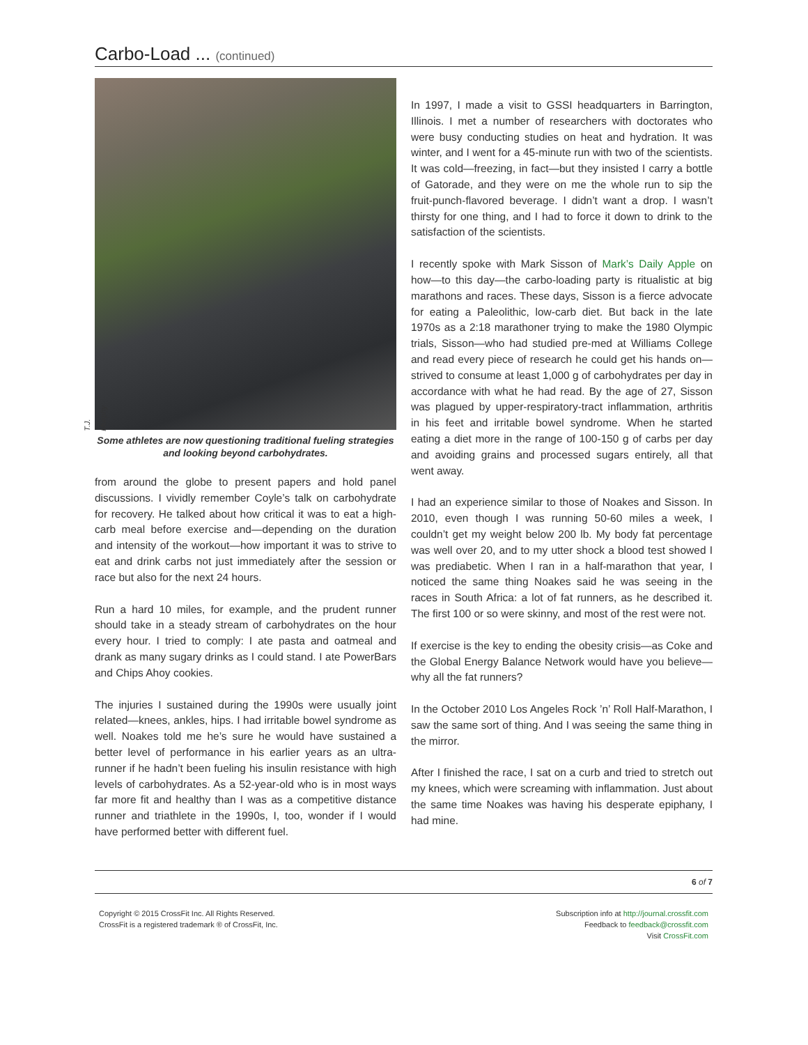Carbo-Load ... (continued)
T.J. Murphy
Some athletes are now questioning traditional fueling strategies and looking beyond carbohydrates.
from around the globe to present papers and hold panel discussions. I vividly remember Coyle’s talk on carbohydrate for recovery. He talked about how critical it was to eat a high-carb meal before exercise and—depending on the duration and intensity of the workout—how important it was to strive to eat and drink carbs not just immediately after the session or race but also for the next 24 hours.
Run a hard 10 miles, for example, and the prudent runner should take in a steady stream of carbohydrates on the hour every hour. I tried to comply: I ate pasta and oatmeal and drank as many sugary drinks as I could stand. I ate PowerBars and Chips Ahoy cookies.
The injuries I sustained during the 1990s were usually joint related—knees, ankles, hips. I had irritable bowel syndrome as well. Noakes told me he’s sure he would have sustained a better level of performance in his earlier years as an ultra-runner if he hadn’t been fueling his insulin resistance with high levels of carbohydrates. As a 52-year-old who is in most ways far more fit and healthy than I was as a competitive distance runner and triathlete in the 1990s, I, too, wonder if I would have performed better with different fuel.
In 1997, I made a visit to GSSI headquarters in Barrington, Illinois. I met a number of researchers with doctorates who were busy conducting studies on heat and hydration. It was winter, and I went for a 45-minute run with two of the scientists. It was cold—freezing, in fact—but they insisted I carry a bottle of Gatorade, and they were on me the whole run to sip the fruit-punch-flavored beverage. I didn’t want a drop. I wasn’t thirsty for one thing, and I had to force it down to drink to the satisfaction of the scientists.
I recently spoke with Mark Sisson of Mark’s Daily Apple on how—to this day—the carbo-loading party is ritualistic at big marathons and races. These days, Sisson is a fierce advocate for eating a Paleolithic, low-carb diet. But back in the late 1970s as a 2:18 marathoner trying to make the 1980 Olympic trials, Sisson—who had studied pre-med at Williams College and read every piece of research he could get his hands on—strived to consume at least 1,000 g of carbohydrates per day in accordance with what he had read. By the age of 27, Sisson was plagued by upper-respiratory-tract inflammation, arthritis in his feet and irritable bowel syndrome. When he started eating a diet more in the range of 100-150 g of carbs per day and avoiding grains and processed sugars entirely, all that went away.
I had an experience similar to those of Noakes and Sisson. In 2010, even though I was running 50-60 miles a week, I couldn’t get my weight below 200 lb. My body fat percentage was well over 20, and to my utter shock a blood test showed I was prediabetic. When I ran in a half-marathon that year, I noticed the same thing Noakes said he was seeing in the races in South Africa: a lot of fat runners, as he described it. The first 100 or so were skinny, and most of the rest were not.
If exercise is the key to ending the obesity crisis—as Coke and the Global Energy Balance Network would have you believe—why all the fat runners?
In the October 2010 Los Angeles Rock ’n’ Roll Half-Marathon, I saw the same sort of thing. And I was seeing the same thing in the mirror.
After I finished the race, I sat on a curb and tried to stretch out my knees, which were screaming with inflammation. Just about the same time Noakes was having his desperate epiphany, I had mine.
6 of 7
Copyright © 2015 CrossFit Inc. All Rights Reserved.
CrossFit is a registered trademark ® of CrossFit, Inc.
Subscription info at http://journal.crossfit.com
Feedback to feedback@crossfit.com
Visit CrossFit.com